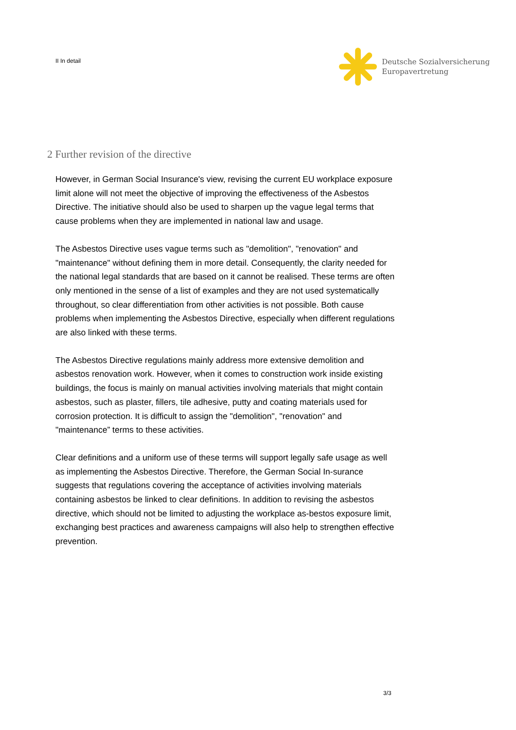II In detail
Deutsche Sozialversicherung
Europavertretung
2 Further revision of the directive
However, in German Social Insurance's view, revising the current EU workplace exposure limit alone will not meet the objective of improving the effectiveness of the Asbestos Directive. The initiative should also be used to sharpen up the vague legal terms that cause problems when they are implemented in national law and usage.
The Asbestos Directive uses vague terms such as "demolition", "renovation" and "maintenance" without defining them in more detail. Consequently, the clarity needed for the national legal standards that are based on it cannot be realised. These terms are often only mentioned in the sense of a list of examples and they are not used systematically throughout, so clear differentiation from other activities is not possible. Both cause problems when implementing the Asbestos Directive, especially when different regulations are also linked with these terms.
The Asbestos Directive regulations mainly address more extensive demolition and asbestos renovation work. However, when it comes to construction work inside existing buildings, the focus is mainly on manual activities involving materials that might contain asbestos, such as plaster, fillers, tile adhesive, putty and coating materials used for corrosion protection. It is difficult to assign the "demolition", "renovation" and "maintenance” terms to these activities.
Clear definitions and a uniform use of these terms will support legally safe usage as well as implementing the Asbestos Directive. Therefore, the German Social In-surance suggests that regulations covering the acceptance of activities involving materials containing asbestos be linked to clear definitions. In addition to revising the asbestos directive, which should not be limited to adjusting the workplace as-bestos exposure limit, exchanging best practices and awareness campaigns will also help to strengthen effective prevention.
3/3